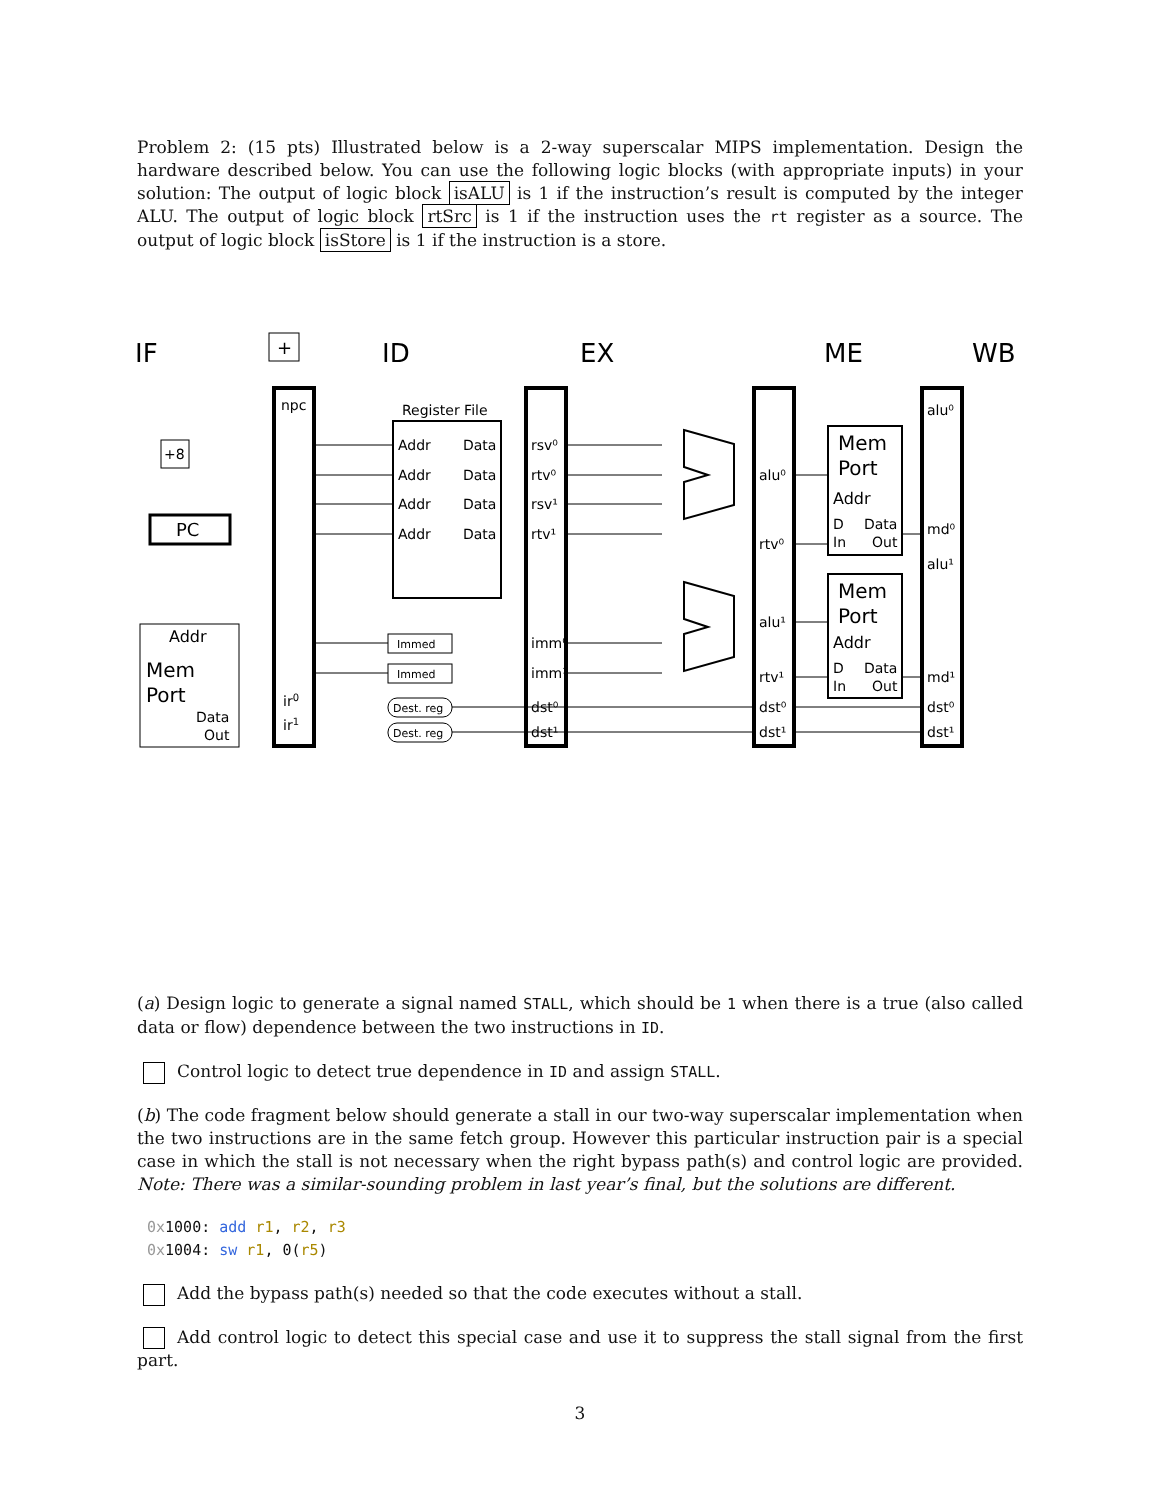Problem 2: (15 pts) Illustrated below is a 2-way superscalar MIPS implementation. Design the hardware described below. You can use the following logic blocks (with appropriate inputs) in your solution: The output of logic block isALU is 1 if the instruction’s result is computed by the integer ALU. The output of logic block rtSrc is 1 if the instruction uses the rt register as a source. The output of logic block isStore is 1 if the instruction is a store.
IF
ID
EX
ME
WB
PC
+8
+
Addr
Mem
Port
Data
Out
npc
ir0
ir1
Register File
Addr
Data
Addr
Data
Addr
Data
Addr
Data
Immed
Immed
Dest. reg
Dest. reg
rsv⁰
rtv⁰
rsv¹
rtv¹
imm⁰
imm¹
dst⁰
dst¹
alu⁰
rtv⁰
alu¹
rtv¹
dst⁰
dst¹
Mem
Port
Addr
D
Data
In
Out
Mem
Port
Addr
D
Data
In
Out
alu⁰
md⁰
alu¹
md¹
dst⁰
dst¹
(a) Design logic to generate a signal named STALL, which should be 1 when there is a true (also called data or flow) dependence between the two instructions in ID.
Control logic to detect true dependence in ID and assign STALL.
(b) The code fragment below should generate a stall in our two-way superscalar implementation when the two instructions are in the same fetch group. However this particular instruction pair is a special case in which the stall is not necessary when the right bypass path(s) and control logic are provided. Note: There was a similar-sounding problem in last year’s final, but the solutions are different.
0x1000: add r1, r2, r3
0x1004: sw r1, 0(r5)
Add the bypass path(s) needed so that the code executes without a stall.
Add control logic to detect this special case and use it to suppress the stall signal from the first part.
3